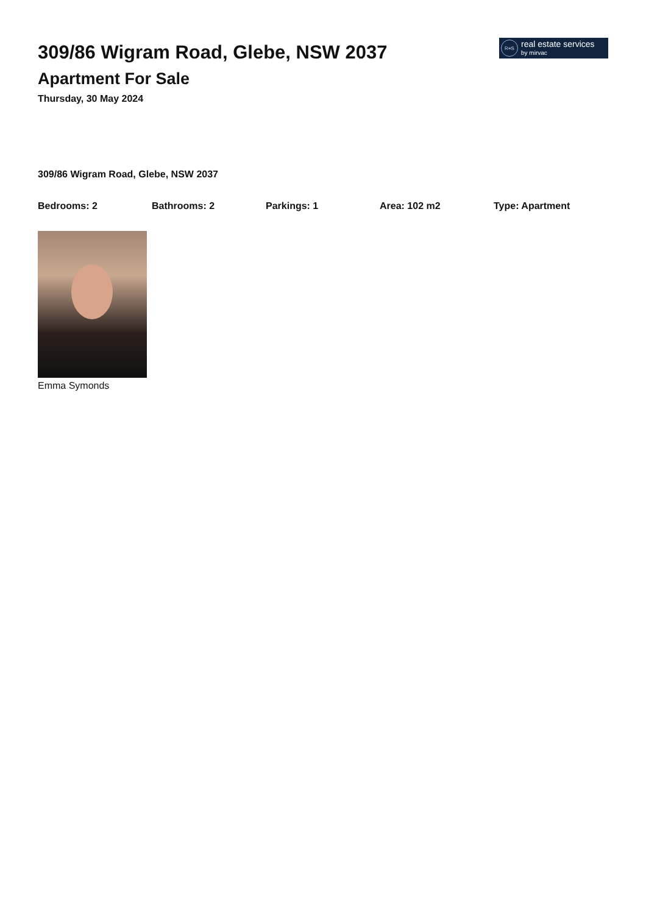309/86 Wigram Road, Glebe, NSW 2037
Apartment For Sale
Thursday, 30 May 2024
R≡S
real estate services
by mirvac
309/86 Wigram Road, Glebe, NSW 2037
Bedrooms: 2 Bathrooms: 2 Parkings: 1 Area: 102 m2 Type: Apartment
Emma Symonds